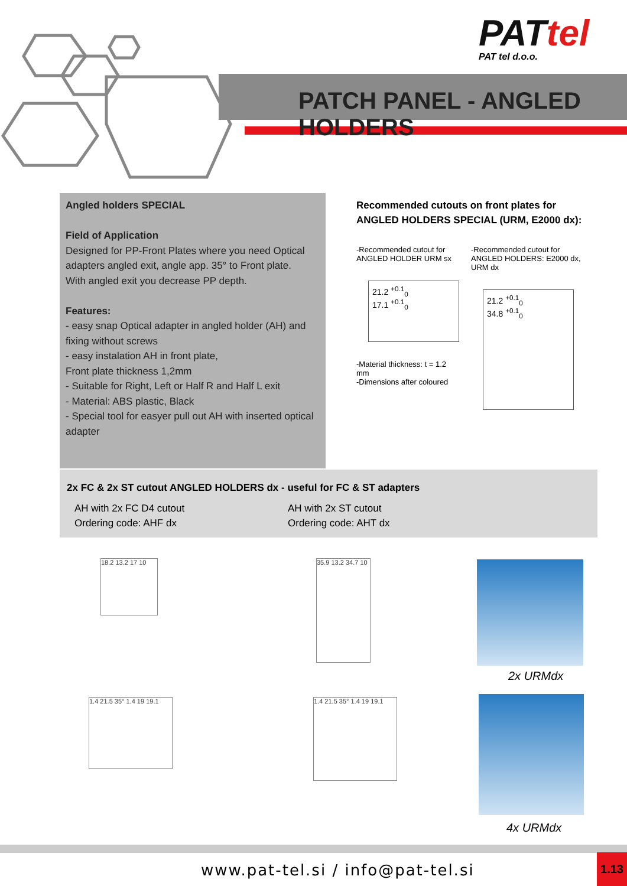PATtel
PAT tel d.o.o.
PATCH PANEL - ANGLED HOLDERS
Angled holders SPECIAL
Field of Application
Designed for PP-Front Plates where you need Optical adapters angled exit, angle app. 35° to Front plate.
With angled exit you decrease PP depth.
Features:
- easy snap Optical adapter in angled holder (AH) and fixing without screws
- easy instalation AH in front plate,
Front plate thickness 1,2mm
- Suitable for Right, Left or Half R and Half L exit
- Material: ABS plastic, Black
- Special tool for easyer pull out AH with inserted optical adapter
Recommended cutouts on front plates for
ANGLED HOLDERS SPECIAL (URM, E2000 dx):
-Recommended cutout for
ANGLED HOLDER URM sx
21.2 <sup>+0.1</sup><sub>0</sub>
17.1 <sup>+0.1</sup><sub>0</sub>
-Material thickness: t = 1.2 mm
-Dimensions after coloured
-Recommended cutout for
ANGLED HOLDERS: E2000 dx, URM dx
21.2 <sup>+0.1</sup><sub>0</sub>
34.8 <sup>+0.1</sup><sub>0</sub>
2x FC & 2x ST cutout ANGLED HOLDERS dx - useful for FC & ST adapters
AH with 2x FC D4 cutout
Ordering code: AHF dx
AH with 2x ST cutout
Ordering code: AHT dx
18.2 13.2 17 10
35.9 13.2 34.7 10
1.4 21.5 35° 1.4 19 19.1
1.4 21.5 35° 1.4 19 19.1
2x URMdx
4x URMdx
www.pat-tel.si / info@pat-tel.si
1.13